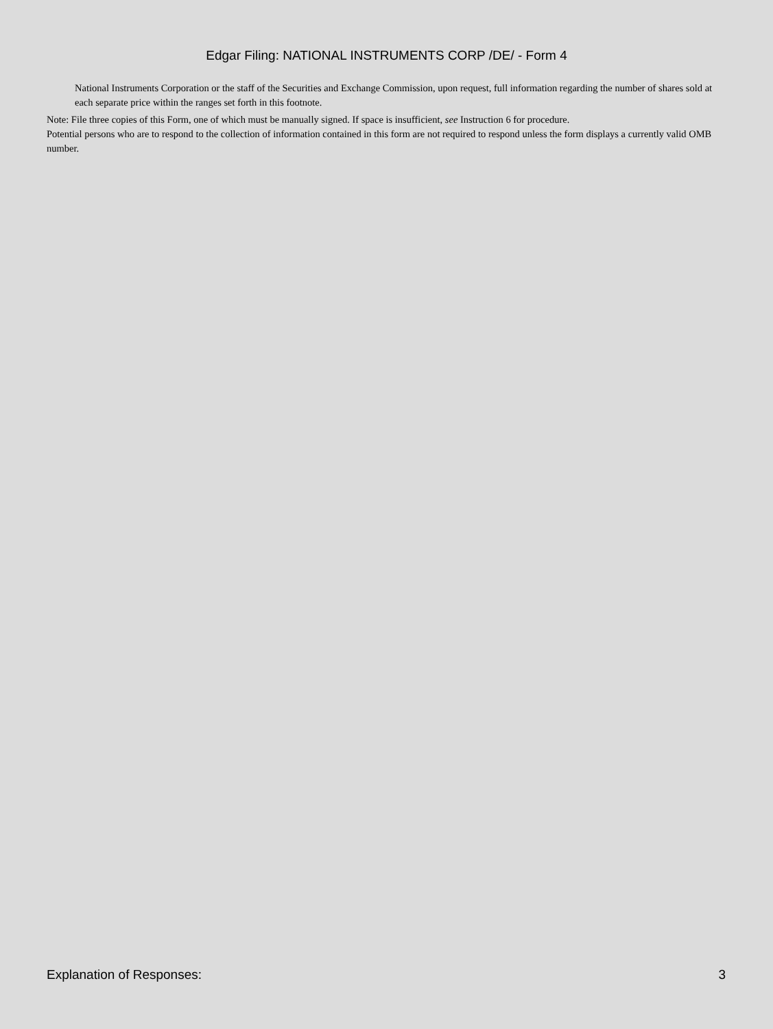Edgar Filing: NATIONAL INSTRUMENTS CORP /DE/ - Form 4
National Instruments Corporation or the staff of the Securities and Exchange Commission, upon request, full information regarding the number of shares sold at each separate price within the ranges set forth in this footnote.
Note: File three copies of this Form, one of which must be manually signed. If space is insufficient, see Instruction 6 for procedure.
Potential persons who are to respond to the collection of information contained in this form are not required to respond unless the form displays a currently valid OMB number.
Explanation of Responses: 3